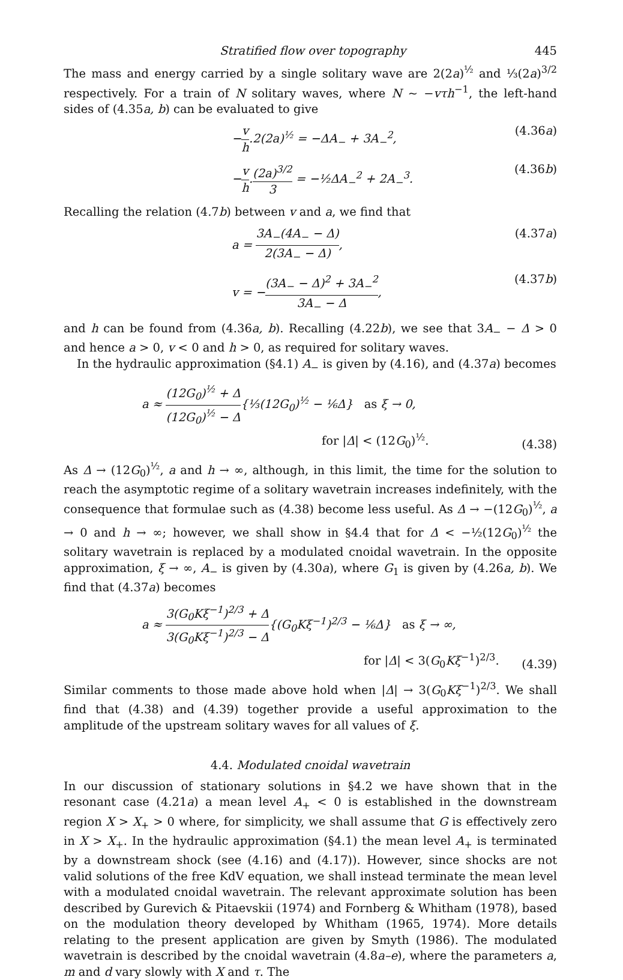Stratified flow over topography 445
The mass and energy carried by a single solitary wave are 2(2a)<sup>½</sup> and ⅓(2a)<sup>3/2</sup> respectively. For a train of N solitary waves, where N ~ −vτh<sup>−1</sup>, the left-hand sides of (4.35a, b) can be evaluated to give
−v h.2(2a)<sup>½</sup> = −ΔA<sub>−</sub> + 3A<sub>−</sub><sup>2</sup>, (4.36a)
−v h.(2a)<sup>3/2</sup> 3 = −½ΔA<sub>−</sub><sup>2</sup> + 2A<sub>−</sub><sup>3</sup>. (4.36b)
Recalling the relation (4.7b) between v and a, we find that
a = 3A<sub>−</sub>(4A<sub>−</sub> − Δ) 2(3A<sub>−</sub> − Δ), (4.37a)
v = −(3A<sub>−</sub> − Δ)<sup>2</sup> + 3A<sub>−</sub><sup>2</sup> 3A<sub>−</sub> − Δ, (4.37b)
and h can be found from (4.36a, b). Recalling (4.22b), we see that 3A<sub>−</sub> − Δ > 0 and hence a > 0, v < 0 and h > 0, as required for solitary waves.
In the hydraulic approximation (§4.1) A<sub>−</sub> is given by (4.16), and (4.37a) becomes
a ≈ (12G<sub>0</sub>)<sup>½</sup> + Δ (12G<sub>0</sub>)<sup>½</sup> − Δ{⅓(12G<sub>0</sub>)<sup>½</sup> − ⅙Δ} as ξ → 0,
for |Δ| < (12G<sub>0</sub>)<sup>½</sup>. (4.38)
As Δ → (12G<sub>0</sub>)<sup>½</sup>, a and h → ∞, although, in this limit, the time for the solution to reach the asymptotic regime of a solitary wavetrain increases indefinitely, with the consequence that formulae such as (4.38) become less useful. As Δ → −(12G<sub>0</sub>)<sup>½</sup>, a → 0 and h → ∞; however, we shall show in §4.4 that for Δ < −½(12G<sub>0</sub>)<sup>½</sup> the solitary wavetrain is replaced by a modulated cnoidal wavetrain. In the opposite approximation, ξ → ∞, A<sub>−</sub> is given by (4.30a), where G<sub>1</sub> is given by (4.26a, b). We find that (4.37a) becomes
a ≈ 3(G<sub>0</sub>Kξ<sup>−1</sup>)<sup>2/3</sup> + Δ 3(G<sub>0</sub>Kξ<sup>−1</sup>)<sup>2/3</sup> − Δ{(G<sub>0</sub>Kξ<sup>−1</sup>)<sup>2/3</sup> − ⅙Δ} as ξ → ∞,
for |Δ| < 3(G<sub>0</sub>Kξ<sup>−1</sup>)<sup>2/3</sup>. (4.39)
Similar comments to those made above hold when |Δ| → 3(G<sub>0</sub>Kξ<sup>−1</sup>)<sup>2/3</sup>. We shall find that (4.38) and (4.39) together provide a useful approximation to the amplitude of the upstream solitary waves for all values of ξ.
4.4. Modulated cnoidal wavetrain
In our discussion of stationary solutions in §4.2 we have shown that in the resonant case (4.21a) a mean level A<sub>+</sub> < 0 is established in the downstream region X > X<sub>+</sub> > 0 where, for simplicity, we shall assume that G is effectively zero in X > X<sub>+</sub>. In the hydraulic approximation (§4.1) the mean level A<sub>+</sub> is terminated by a downstream shock (see (4.16) and (4.17)). However, since shocks are not valid solutions of the free KdV equation, we shall instead terminate the mean level with a modulated cnoidal wavetrain. The relevant approximate solution has been described by Gurevich & Pitaevskii (1974) and Fornberg & Whitham (1978), based on the modulation theory developed by Whitham (1965, 1974). More details relating to the present application are given by Smyth (1986). The modulated wavetrain is described by the cnoidal wavetrain (4.8a–e), where the parameters a, m and d vary slowly with X and τ. The